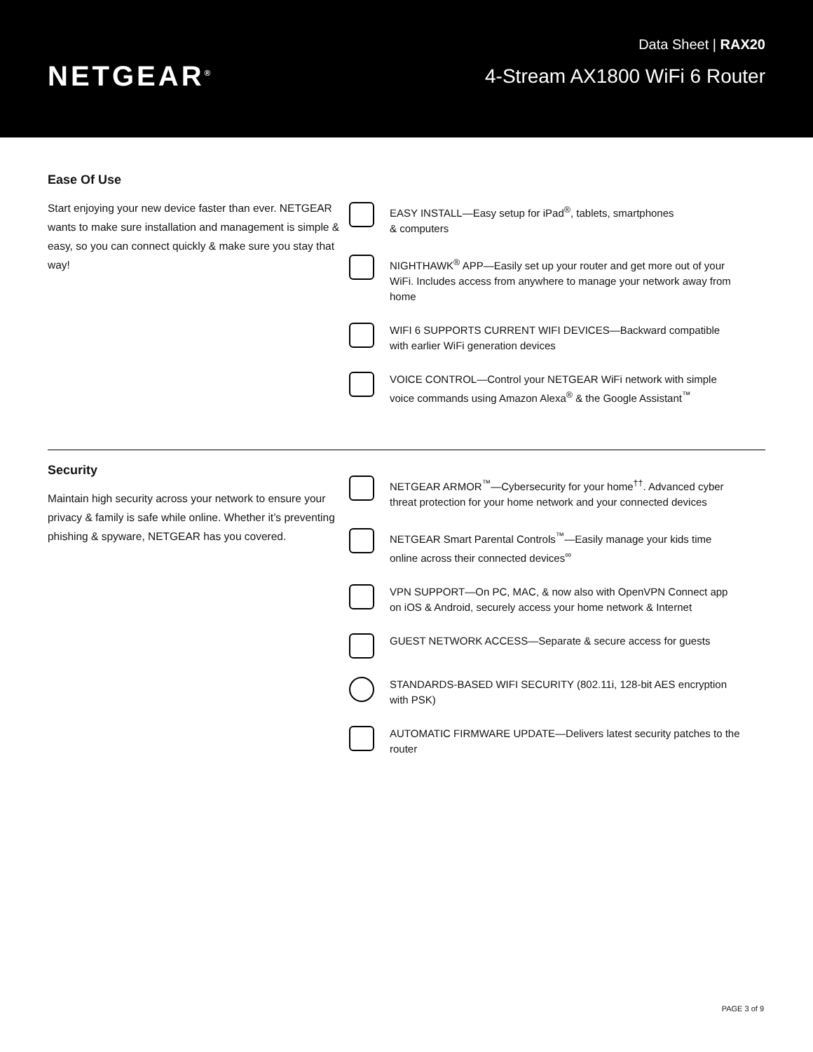NETGEAR<sup>®</sup>
Data Sheet | RAX20
4-Stream AX1800 WiFi 6 Router
Ease Of Use
Start enjoying your new device faster than ever. NETGEAR wants to make sure installation and management is simple & easy, so you can connect quickly & make sure you stay that way!
EASY INSTALL—Easy setup for iPad<sup>®</sup>, tablets, smartphones
& computers
NIGHTHAWK<sup>®</sup> APP—Easily set up your router and get more out of your WiFi. Includes access from anywhere to manage your network away from home
WIFI 6 SUPPORTS CURRENT WIFI DEVICES—Backward compatible with earlier WiFi generation devices
VOICE CONTROL—Control your NETGEAR WiFi network with simple voice commands using Amazon Alexa<sup>®</sup> & the Google Assistant<sup>™</sup>
Security
Maintain high security across your network to ensure your privacy & family is safe while online. Whether it’s preventing phishing & spyware, NETGEAR has you covered.
NETGEAR ARMOR<sup>™</sup>—Cybersecurity for your home<sup>††</sup>. Advanced cyber threat protection for your home network and your connected devices
NETGEAR Smart Parental Controls<sup>™</sup>—Easily manage your kids time online across their connected devices<sup>∞</sup>
VPN SUPPORT—On PC, MAC, & now also with OpenVPN Connect app on iOS & Android, securely access your home network & Internet
GUEST NETWORK ACCESS—Separate & secure access for guests
STANDARDS-BASED WIFI SECURITY (802.11i, 128-bit AES encryption with PSK)
AUTOMATIC FIRMWARE UPDATE—Delivers latest security patches to the router
PAGE 3 of 9